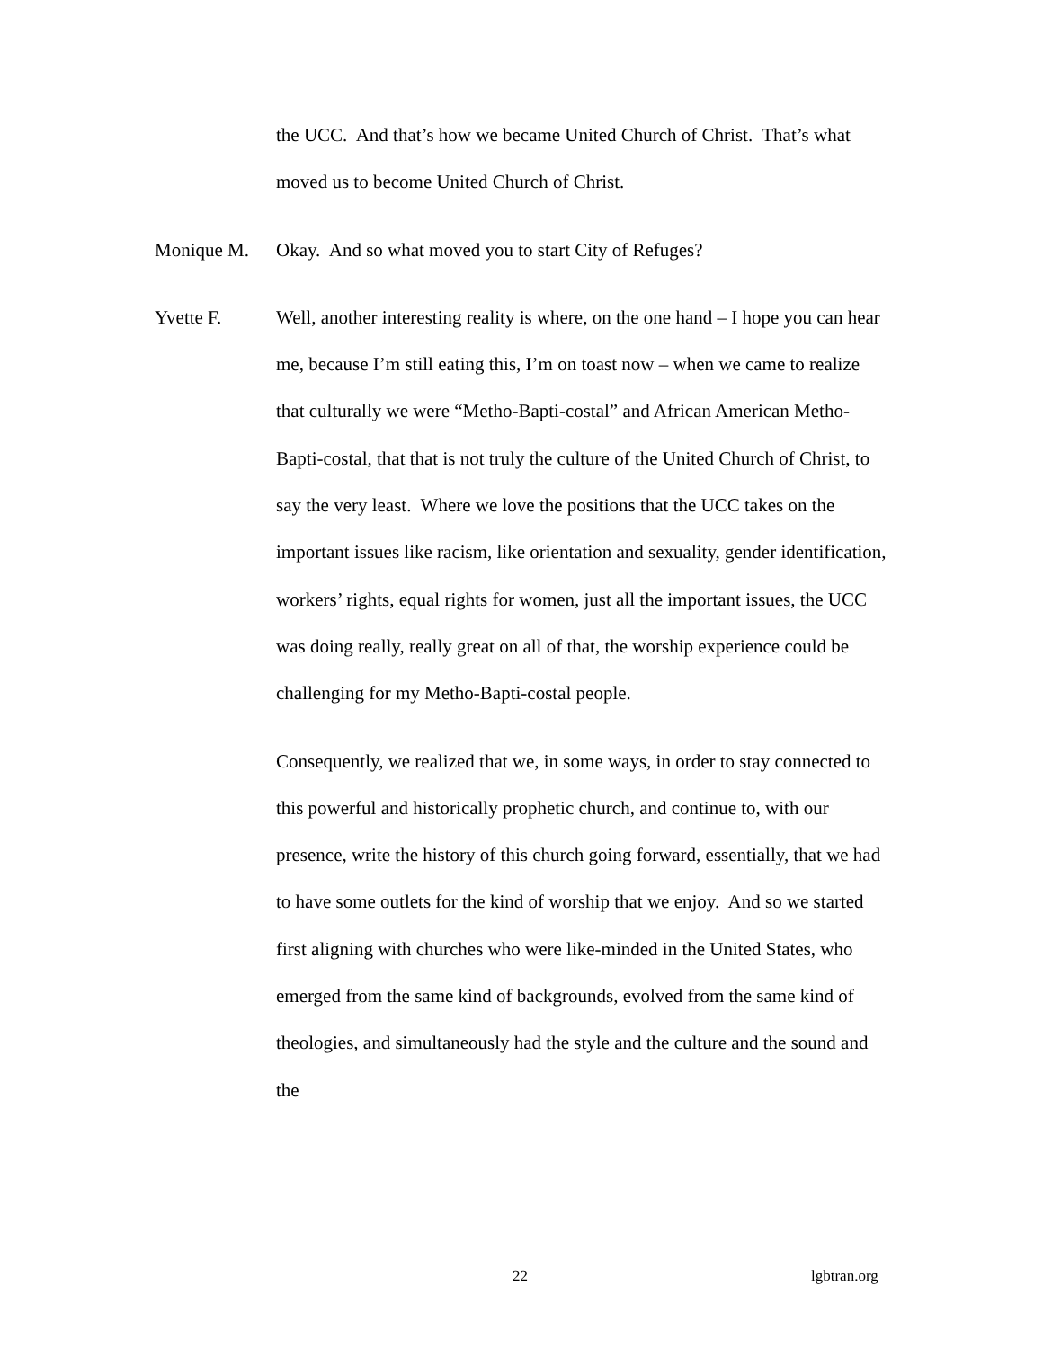the UCC. And that’s how we became United Church of Christ. That’s what moved us to become United Church of Christ.
Monique M.
Okay. And so what moved you to start City of Refuges?
Yvette F.
Well, another interesting reality is where, on the one hand – I hope you can hear me, because I’m still eating this, I’m on toast now – when we came to realize that culturally we were “Metho-Bapti-costal” and African American Metho-Bapti-costal, that that is not truly the culture of the United Church of Christ, to say the very least. Where we love the positions that the UCC takes on the important issues like racism, like orientation and sexuality, gender identification, workers’ rights, equal rights for women, just all the important issues, the UCC was doing really, really great on all of that, the worship experience could be challenging for my Metho-Bapti-costal people.
Consequently, we realized that we, in some ways, in order to stay connected to this powerful and historically prophetic church, and continue to, with our presence, write the history of this church going forward, essentially, that we had to have some outlets for the kind of worship that we enjoy. And so we started first aligning with churches who were like-minded in the United States, who emerged from the same kind of backgrounds, evolved from the same kind of theologies, and simultaneously had the style and the culture and the sound and the
22 lgbtran.org